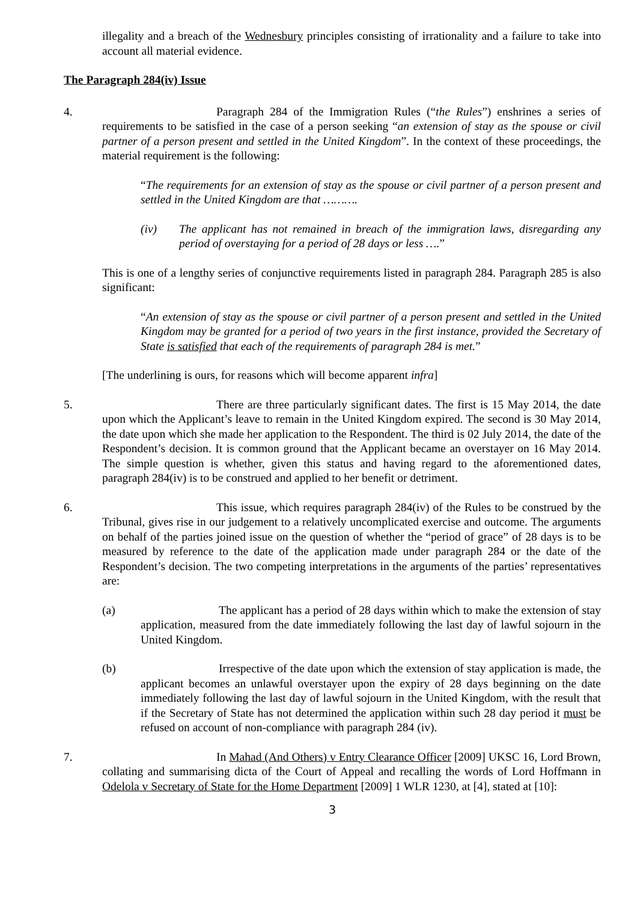illegality and a breach of the Wednesbury principles consisting of irrationality and a failure to take into account all material evidence.
The Paragraph 284(iv) Issue
4. Paragraph 284 of the Immigration Rules (“the Rules”) enshrines a series of requirements to be satisfied in the case of a person seeking “an extension of stay as the spouse or civil partner of a person present and settled in the United Kingdom”. In the context of these proceedings, the material requirement is the following:
“The requirements for an extension of stay as the spouse or civil partner of a person present and settled in the United Kingdom are that ……….
(iv) The applicant has not remained in breach of the immigration laws, disregarding any period of overstaying for a period of 28 days or less ….”
This is one of a lengthy series of conjunctive requirements listed in paragraph 284. Paragraph 285 is also significant:
“An extension of stay as the spouse or civil partner of a person present and settled in the United Kingdom may be granted for a period of two years in the first instance, provided the Secretary of State is satisfied that each of the requirements of paragraph 284 is met.”
[The underlining is ours, for reasons which will become apparent infra]
5. There are three particularly significant dates. The first is 15 May 2014, the date upon which the Applicant’s leave to remain in the United Kingdom expired. The second is 30 May 2014, the date upon which she made her application to the Respondent. The third is 02 July 2014, the date of the Respondent’s decision. It is common ground that the Applicant became an overstayer on 16 May 2014. The simple question is whether, given this status and having regard to the aforementioned dates, paragraph 284(iv) is to be construed and applied to her benefit or detriment.
6. This issue, which requires paragraph 284(iv) of the Rules to be construed by the Tribunal, gives rise in our judgement to a relatively uncomplicated exercise and outcome. The arguments on behalf of the parties joined issue on the question of whether the “period of grace” of 28 days is to be measured by reference to the date of the application made under paragraph 284 or the date of the Respondent’s decision. The two competing interpretations in the arguments of the parties’ representatives are:
(a) The applicant has a period of 28 days within which to make the extension of stay application, measured from the date immediately following the last day of lawful sojourn in the United Kingdom.
(b) Irrespective of the date upon which the extension of stay application is made, the applicant becomes an unlawful overstayer upon the expiry of 28 days beginning on the date immediately following the last day of lawful sojourn in the United Kingdom, with the result that if the Secretary of State has not determined the application within such 28 day period it must be refused on account of non-compliance with paragraph 284 (iv).
7. In Mahad (And Others) v Entry Clearance Officer [2009] UKSC 16, Lord Brown, collating and summarising dicta of the Court of Appeal and recalling the words of Lord Hoffmann in Odelola v Secretary of State for the Home Department [2009] 1 WLR 1230, at [4], stated at [10]:
3